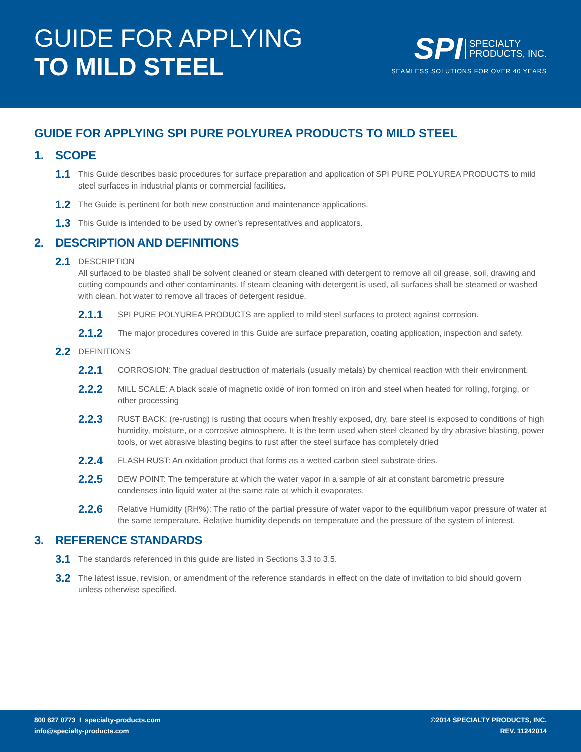GUIDE FOR APPLYING
TO MILD STEEL
SPI SPECIALTY
PRODUCTS, INC.
SEAMLESS SOLUTIONS FOR OVER 40 YEARS
GUIDE FOR APPLYING SPI PURE POLYUREA PRODUCTS TO MILD STEEL
1. SCOPE
1.1
This Guide describes basic procedures for surface preparation and application of SPI PURE POLYUREA PRODUCTS to mild steel surfaces in industrial plants or commercial facilities.
1.2
The Guide is pertinent for both new construction and maintenance applications.
1.3
This Guide is intended to be used by owner’s representatives and applicators.
2. DESCRIPTION AND DEFINITIONS
2.1
DESCRIPTION
All surfaced to be blasted shall be solvent cleaned or steam cleaned with detergent to remove all oil grease, soil, drawing and cutting compounds and other contaminants. If steam cleaning with detergent is used, all surfaces shall be steamed or washed with clean, hot water to remove all traces of detergent residue.
2.1.1
SPI PURE POLYUREA PRODUCTS are applied to mild steel surfaces to protect against corrosion.
2.1.2
The major procedures covered in this Guide are surface preparation, coating application, inspection and safety.
2.2
DEFINITIONS
2.2.1
CORROSION: The gradual destruction of materials (usually metals) by chemical reaction with their environment.
2.2.2
MILL SCALE: A black scale of magnetic oxide of iron formed on iron and steel when heated for rolling, forging, or other processing
2.2.3
RUST BACK: (re-rusting) is rusting that occurs when freshly exposed, dry, bare steel is exposed to conditions of high humidity, moisture, or a corrosive atmosphere. It is the term used when steel cleaned by dry abrasive blasting, power tools, or wet abrasive blasting begins to rust after the steel surface has completely dried
2.2.4
FLASH RUST: An oxidation product that forms as a wetted carbon steel substrate dries.
2.2.5
DEW POINT: The temperature at which the water vapor in a sample of air at constant barometric pressure condenses into liquid water at the same rate at which it evaporates.
2.2.6
Relative Humidity (RH%): The ratio of the partial pressure of water vapor to the equilibrium vapor pressure of water at the same temperature. Relative humidity depends on temperature and the pressure of the system of interest.
3. REFERENCE STANDARDS
3.1
The standards referenced in this guide are listed in Sections 3.3 to 3.5.
3.2
The latest issue, revision, or amendment of the reference standards in effect on the date of invitation to bid should govern unless otherwise specified.
800 627 0773 I specialty-products.com
info@specialty-products.com
©2014 SPECIALTY PRODUCTS, INC.
REV. 11242014